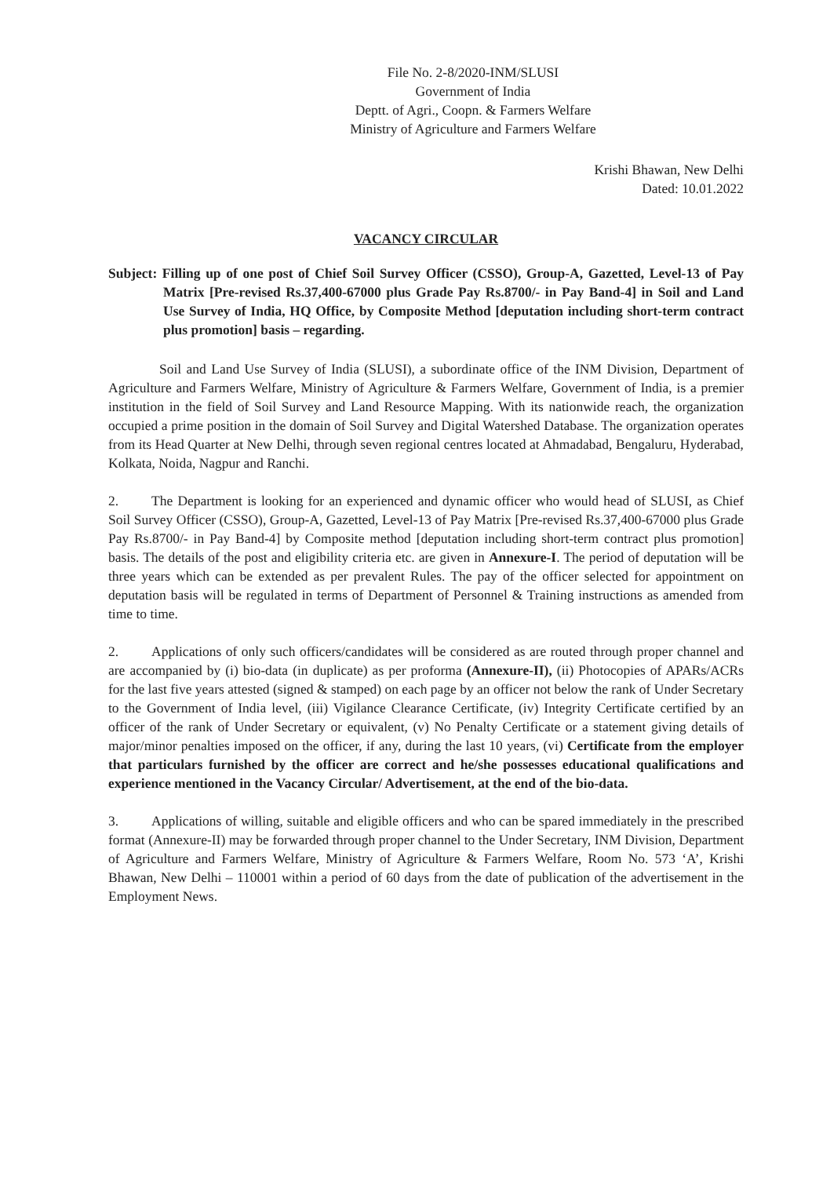File No. 2-8/2020-INM/SLUSI
Government of India
Deptt. of Agri., Coopn. & Farmers Welfare
Ministry of Agriculture and Farmers Welfare
Krishi Bhawan, New Delhi
Dated: 10.01.2022
VACANCY CIRCULAR
Subject: Filling up of one post of Chief Soil Survey Officer (CSSO), Group-A, Gazetted, Level-13 of Pay Matrix [Pre-revised Rs.37,400-67000 plus Grade Pay Rs.8700/- in Pay Band-4] in Soil and Land Use Survey of India, HQ Office, by Composite Method [deputation including short-term contract plus promotion] basis – regarding.
Soil and Land Use Survey of India (SLUSI), a subordinate office of the INM Division, Department of Agriculture and Farmers Welfare, Ministry of Agriculture & Farmers Welfare, Government of India, is a premier institution in the field of Soil Survey and Land Resource Mapping. With its nationwide reach, the organization occupied a prime position in the domain of Soil Survey and Digital Watershed Database. The organization operates from its Head Quarter at New Delhi, through seven regional centres located at Ahmadabad, Bengaluru, Hyderabad, Kolkata, Noida, Nagpur and Ranchi.
2. The Department is looking for an experienced and dynamic officer who would head of SLUSI, as Chief Soil Survey Officer (CSSO), Group-A, Gazetted, Level-13 of Pay Matrix [Pre-revised Rs.37,400-67000 plus Grade Pay Rs.8700/- in Pay Band-4] by Composite method [deputation including short-term contract plus promotion] basis. The details of the post and eligibility criteria etc. are given in Annexure-I. The period of deputation will be three years which can be extended as per prevalent Rules. The pay of the officer selected for appointment on deputation basis will be regulated in terms of Department of Personnel & Training instructions as amended from time to time.
2. Applications of only such officers/candidates will be considered as are routed through proper channel and are accompanied by (i) bio-data (in duplicate) as per proforma (Annexure-II), (ii) Photocopies of APARs/ACRs for the last five years attested (signed & stamped) on each page by an officer not below the rank of Under Secretary to the Government of India level, (iii) Vigilance Clearance Certificate, (iv) Integrity Certificate certified by an officer of the rank of Under Secretary or equivalent, (v) No Penalty Certificate or a statement giving details of major/minor penalties imposed on the officer, if any, during the last 10 years, (vi) Certificate from the employer that particulars furnished by the officer are correct and he/she possesses educational qualifications and experience mentioned in the Vacancy Circular/ Advertisement, at the end of the bio-data.
3. Applications of willing, suitable and eligible officers and who can be spared immediately in the prescribed format (Annexure-II) may be forwarded through proper channel to the Under Secretary, INM Division, Department of Agriculture and Farmers Welfare, Ministry of Agriculture & Farmers Welfare, Room No. 573 ‘A’, Krishi Bhawan, New Delhi – 110001 within a period of 60 days from the date of publication of the advertisement in the Employment News.